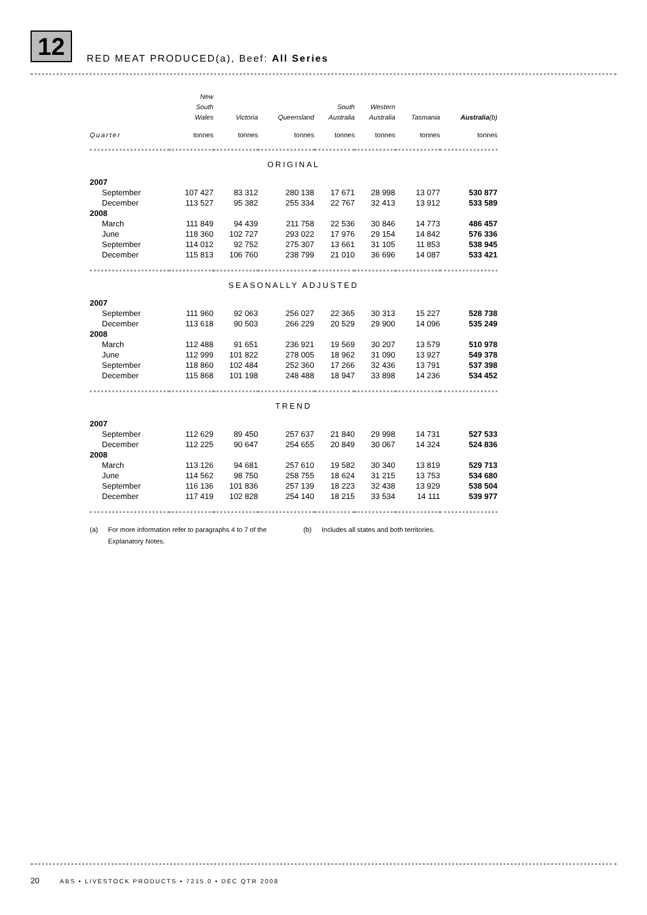12
RED MEAT PRODUCED(a), Beef: All Series
| | New South Wales | Victoria | Queensland | South Australia | Western Australia | Tasmania | Australia (b) |
| --- | --- | --- | --- | --- | --- | --- | --- |
| Quarter | tonnes | tonnes | tonnes | tonnes | tonnes | tonnes | tonnes |
| ORIGINAL | | | | | | | |
| 2007 | | | | | | | |
| September | 107 427 | 83 312 | 280 138 | 17 671 | 28 998 | 13 077 | 530 877 |
| December | 113 527 | 95 382 | 255 334 | 22 767 | 32 413 | 13 912 | 533 589 |
| 2008 | | | | | | | |
| March | 111 849 | 94 439 | 211 758 | 22 536 | 30 846 | 14 773 | 486 457 |
| June | 118 360 | 102 727 | 293 022 | 17 976 | 29 154 | 14 842 | 576 336 |
| September | 114 012 | 92 752 | 275 307 | 13 661 | 31 105 | 11 853 | 538 945 |
| December | 115 813 | 106 760 | 238 799 | 21 010 | 36 696 | 14 087 | 533 421 |
| SEASONALLY ADJUSTED | | | | | | | |
| 2007 | | | | | | | |
| September | 111 960 | 92 063 | 256 027 | 22 365 | 30 313 | 15 227 | 528 738 |
| December | 113 618 | 90 503 | 266 229 | 20 529 | 29 900 | 14 096 | 535 249 |
| 2008 | | | | | | | |
| March | 112 488 | 91 651 | 236 921 | 19 569 | 30 207 | 13 579 | 510 978 |
| June | 112 999 | 101 822 | 278 005 | 18 962 | 31 090 | 13 927 | 549 378 |
| September | 118 860 | 102 484 | 252 360 | 17 266 | 32 436 | 13 791 | 537 398 |
| December | 115 868 | 101 198 | 248 488 | 18 947 | 33 898 | 14 236 | 534 452 |
| TREND | | | | | | | |
| 2007 | | | | | | | |
| September | 112 629 | 89 450 | 257 637 | 21 840 | 29 998 | 14 731 | 527 533 |
| December | 112 225 | 90 647 | 254 655 | 20 849 | 30 067 | 14 324 | 524 836 |
| 2008 | | | | | | | |
| March | 113 126 | 94 681 | 257 610 | 19 582 | 30 340 | 13 819 | 529 713 |
| June | 114 562 | 98 750 | 258 755 | 18 624 | 31 215 | 13 753 | 534 680 |
| September | 116 136 | 101 836 | 257 139 | 18 223 | 32 438 | 13 929 | 538 504 |
| December | 117 419 | 102 828 | 254 140 | 18 215 | 33 534 | 14 111 | 539 977 |
(a) For more information refer to paragraphs 4 to 7 of the Explanatory Notes.
(b) Includes all states and both territories.
20 ABS • LIVESTOCK PRODUCTS • 7215.0 • DEC QTR 2008